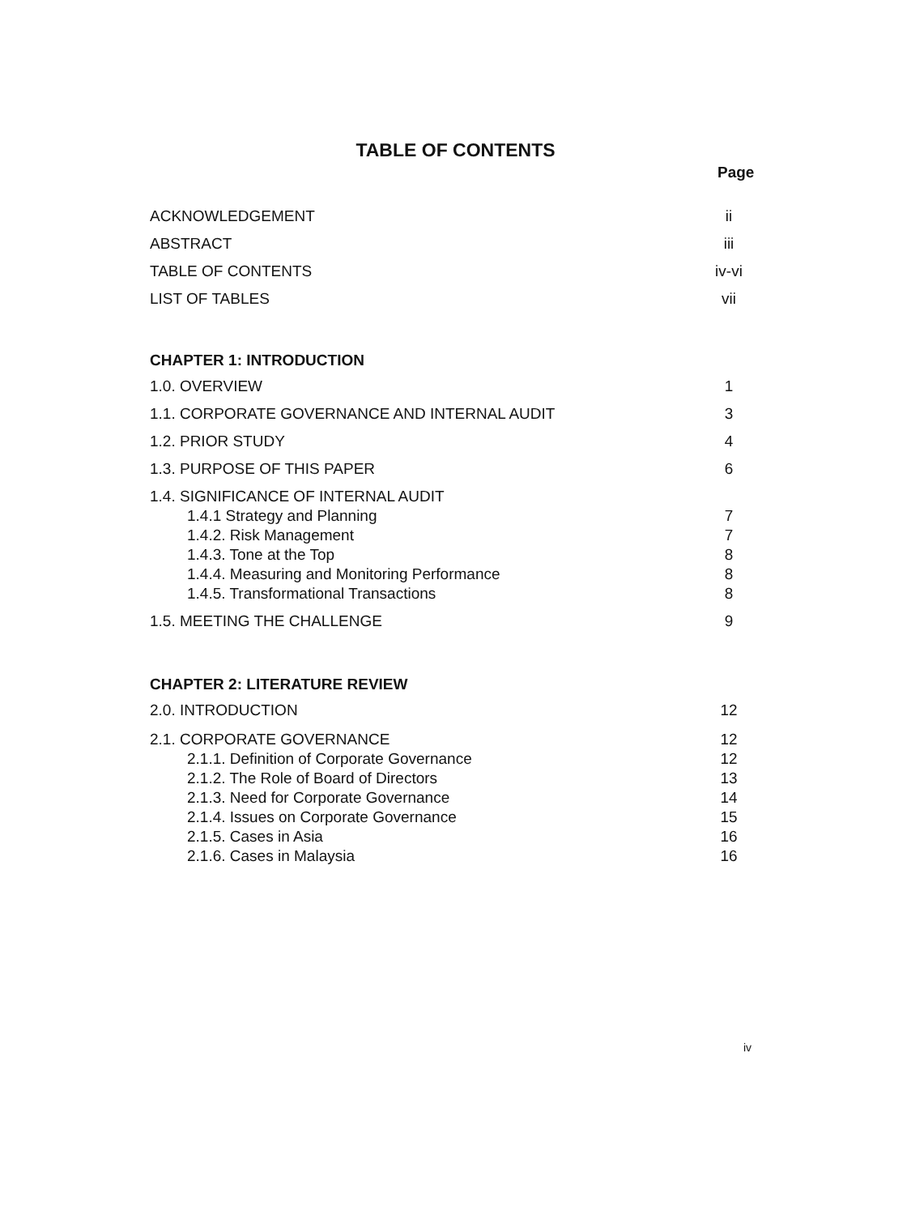TABLE OF CONTENTS
Page
| ACKNOWLEDGEMENT | ii |
| ABSTRACT | iii |
| TABLE OF CONTENTS | iv-vi |
| LIST OF TABLES | vii |
| CHAPTER 1: INTRODUCTION | |
| 1.0. OVERVIEW | 1 |
| 1.1. CORPORATE GOVERNANCE AND INTERNAL AUDIT | 3 |
| 1.2. PRIOR STUDY | 4 |
| 1.3. PURPOSE OF THIS PAPER | 6 |
| 1.4. SIGNIFICANCE OF INTERNAL AUDIT | |
| 1.4.1 Strategy and Planning | 7 |
| 1.4.2. Risk Management | 7 |
| 1.4.3. Tone at the Top | 8 |
| 1.4.4. Measuring and Monitoring Performance | 8 |
| 1.4.5. Transformational Transactions | 8 |
| 1.5. MEETING THE CHALLENGE | 9 |
| CHAPTER 2: LITERATURE REVIEW | |
| 2.0. INTRODUCTION | 12 |
| 2.1. CORPORATE GOVERNANCE | 12 |
| 2.1.1. Definition of Corporate Governance | 12 |
| 2.1.2. The Role of Board of Directors | 13 |
| 2.1.3. Need for Corporate Governance | 14 |
| 2.1.4. Issues on Corporate Governance | 15 |
| 2.1.5. Cases in Asia | 16 |
| 2.1.6. Cases in Malaysia | 16 |
iv